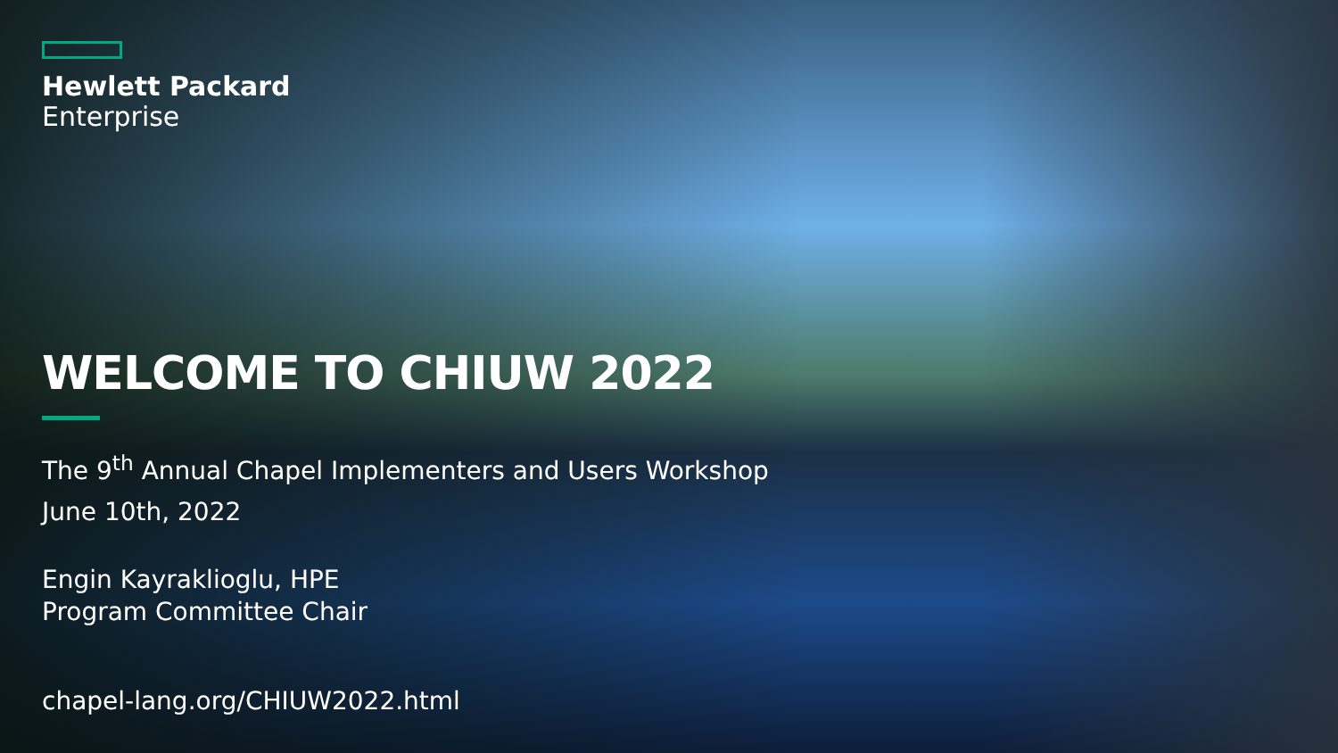Hewlett Packard
Enterprise
WELCOME TO CHIUW 2022
The 9<sup>th</sup> Annual Chapel Implementers and Users Workshop
June 10th, 2022
Engin Kayraklioglu, HPE
Program Committee Chair
chapel-lang.org/CHIUW2022.html